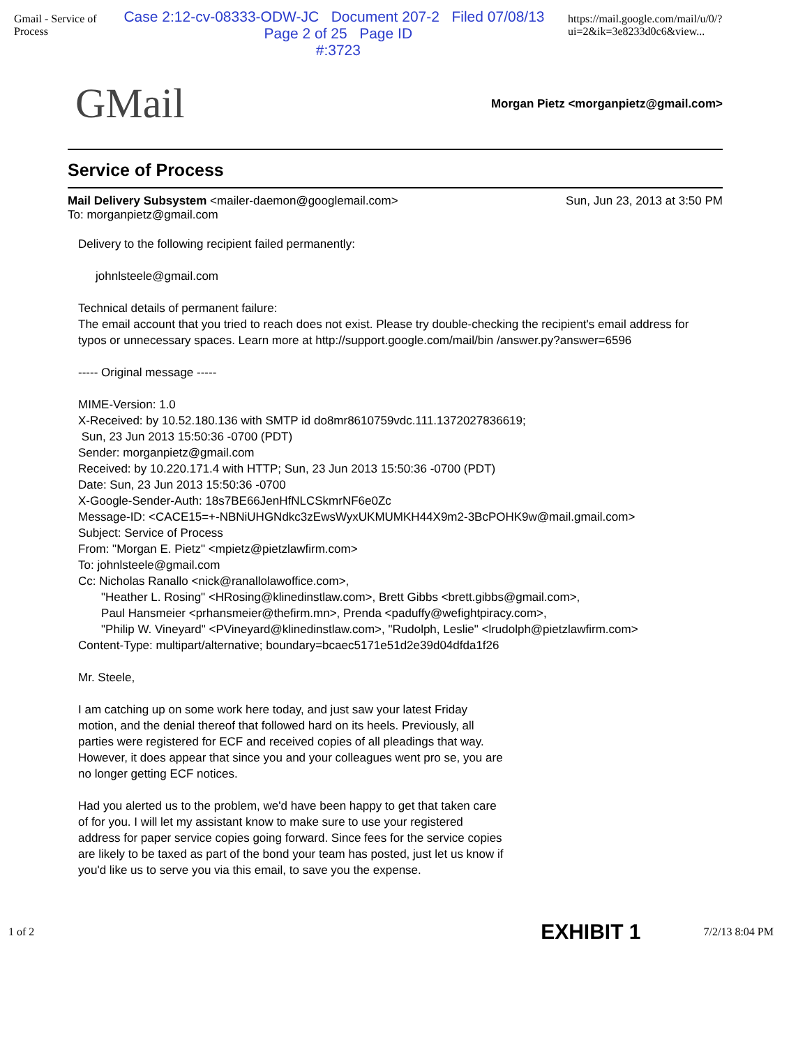Gmail - Service of Process
Case 2:12-cv-08333-ODW-JC Document 207-2 Filed 07/08/13 Page 2 of 25 Page ID
#:3723
https://mail.google.com/mail/u/0/?ui=2&ik=3e8233d0c6&view...
GMail Morgan Pietz <morganpietz@gmail.com>
Service of Process
Mail Delivery Subsystem <mailer-daemon@googlemail.com>
To: morganpietz@gmail.com
Sun, Jun 23, 2013 at 3:50 PM
Delivery to the following recipient failed permanently:
johnlsteele@gmail.com
Technical details of permanent failure:
The email account that you tried to reach does not exist. Please try double-checking the recipient's email address for typos or unnecessary spaces. Learn more at http://support.google.com/mail/bin /answer.py?answer=6596
----- Original message -----
MIME-Version: 1.0
X-Received: by 10.52.180.136 with SMTP id do8mr8610759vdc.111.1372027836619;
Sun, 23 Jun 2013 15:50:36 -0700 (PDT)
Sender: morganpietz@gmail.com
Received: by 10.220.171.4 with HTTP; Sun, 23 Jun 2013 15:50:36 -0700 (PDT)
Date: Sun, 23 Jun 2013 15:50:36 -0700
X-Google-Sender-Auth: 18s7BE66JenHfNLCSkmrNF6e0Zc
Message-ID: <CACE15=+-NBNiUHGNdkc3zEwsWyxUKMUMKH44X9m2-3BcPOHK9w@mail.gmail.com>
Subject: Service of Process
From: "Morgan E. Pietz" <mpietz@pietzlawfirm.com>
To: johnlsteele@gmail.com
Cc: Nicholas Ranallo <nick@ranallolawoffice.com>,
"Heather L. Rosing" <HRosing@klinedinstlaw.com>, Brett Gibbs <brett.gibbs@gmail.com>,
Paul Hansmeier <prhansmeier@thefirm.mn>, Prenda <paduffy@wefightpiracy.com>,
"Philip W. Vineyard" <PVineyard@klinedinstlaw.com>, "Rudolph, Leslie" <lrudolph@pietzlawfirm.com>
Content-Type: multipart/alternative; boundary=bcaec5171e51d2e39d04dfda1f26
Mr. Steele,
I am catching up on some work here today, and just saw your latest Friday motion, and the denial thereof that followed hard on its heels. Previously, all parties were registered for ECF and received copies of all pleadings that way. However, it does appear that since you and your colleagues went pro se, you are no longer getting ECF notices.
Had you alerted us to the problem, we'd have been happy to get that taken care of for you. I will let my assistant know to make sure to use your registered address for paper service copies going forward. Since fees for the service copies are likely to be taxed as part of the bond your team has posted, just let us know if you'd like us to serve you via this email, to save you the expense.
1 of 2 EXHIBIT 1 7/2/13 8:04 PM